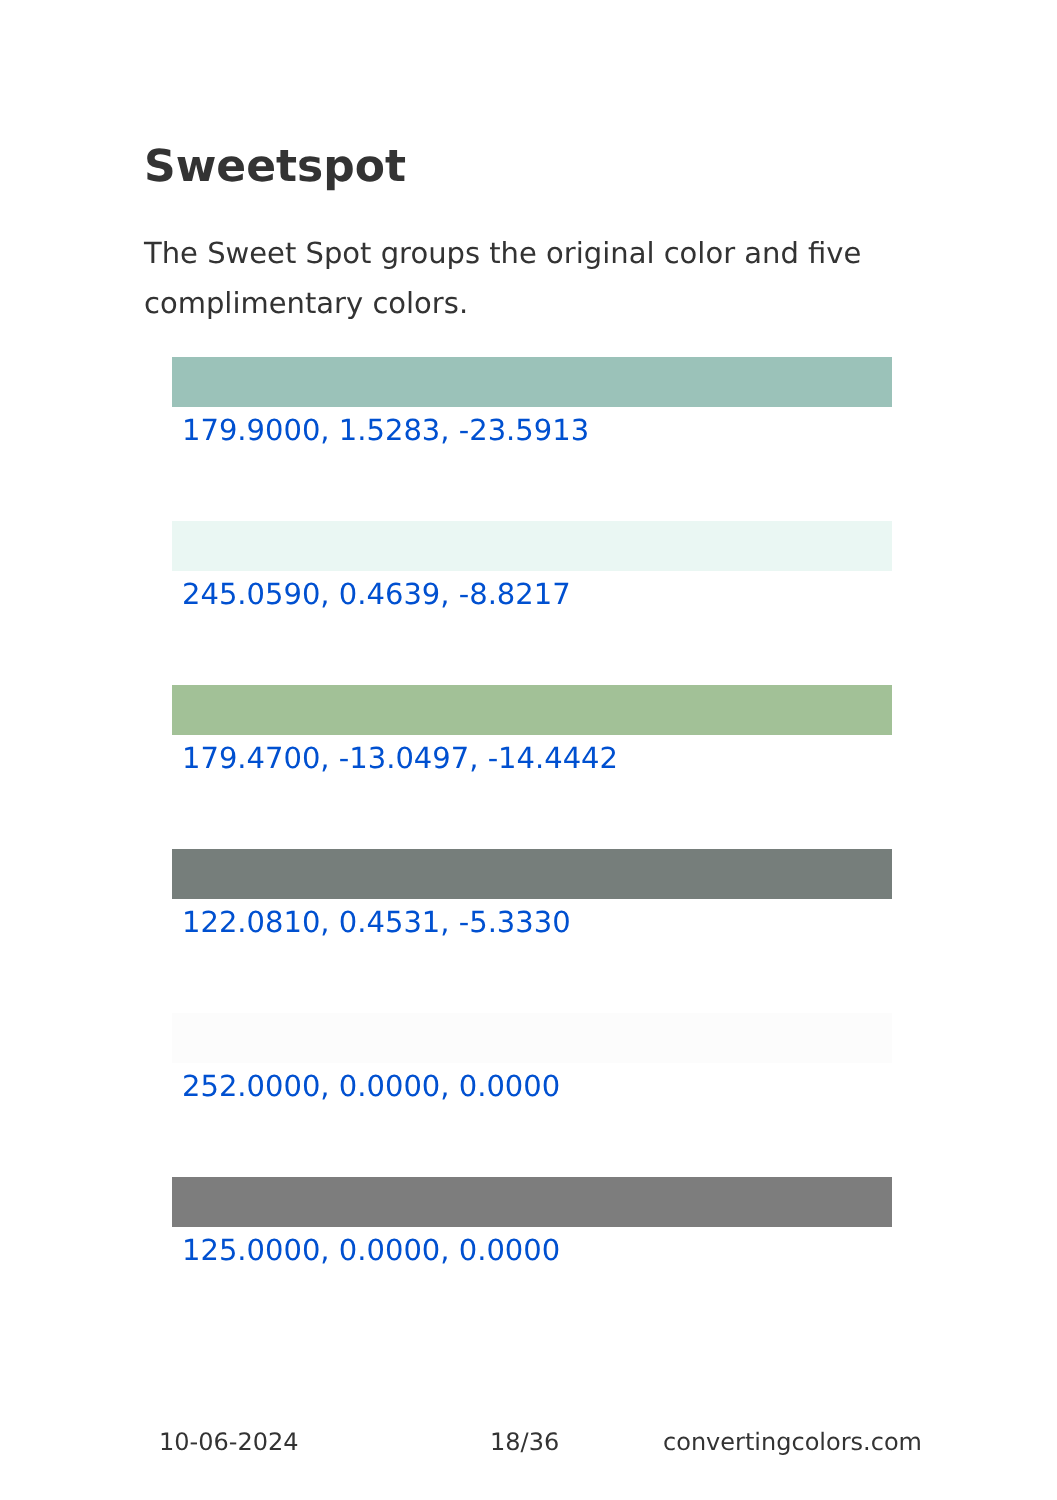Sweetspot
The Sweet Spot groups the original color and five complimentary colors.
179.9000, 1.5283, -23.5913
245.0590, 0.4639, -8.8217
179.4700, -13.0497, -14.4442
122.0810, 0.4531, -5.3330
252.0000, 0.0000, 0.0000
125.0000, 0.0000, 0.0000
10-06-2024 18/36 convertingcolors.com